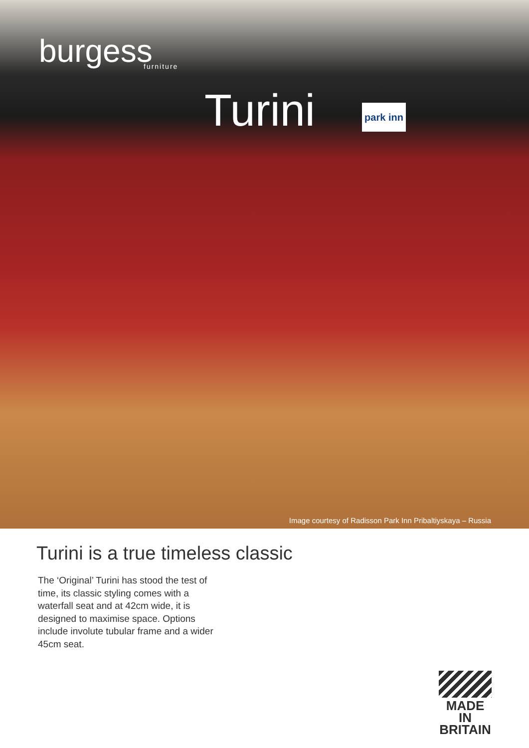burgess
furniture
Turini
park inn
Image courtesy of Radisson Park Inn Pribaltiyskaya – Russia
Turini is a true timeless classic
The ‘Original’ Turini has stood the test of time, its classic styling comes with a waterfall seat and at 42cm wide, it is designed to maximise space. Options include involute tubular frame and a wider 45cm seat.
MADE IN BRITAIN